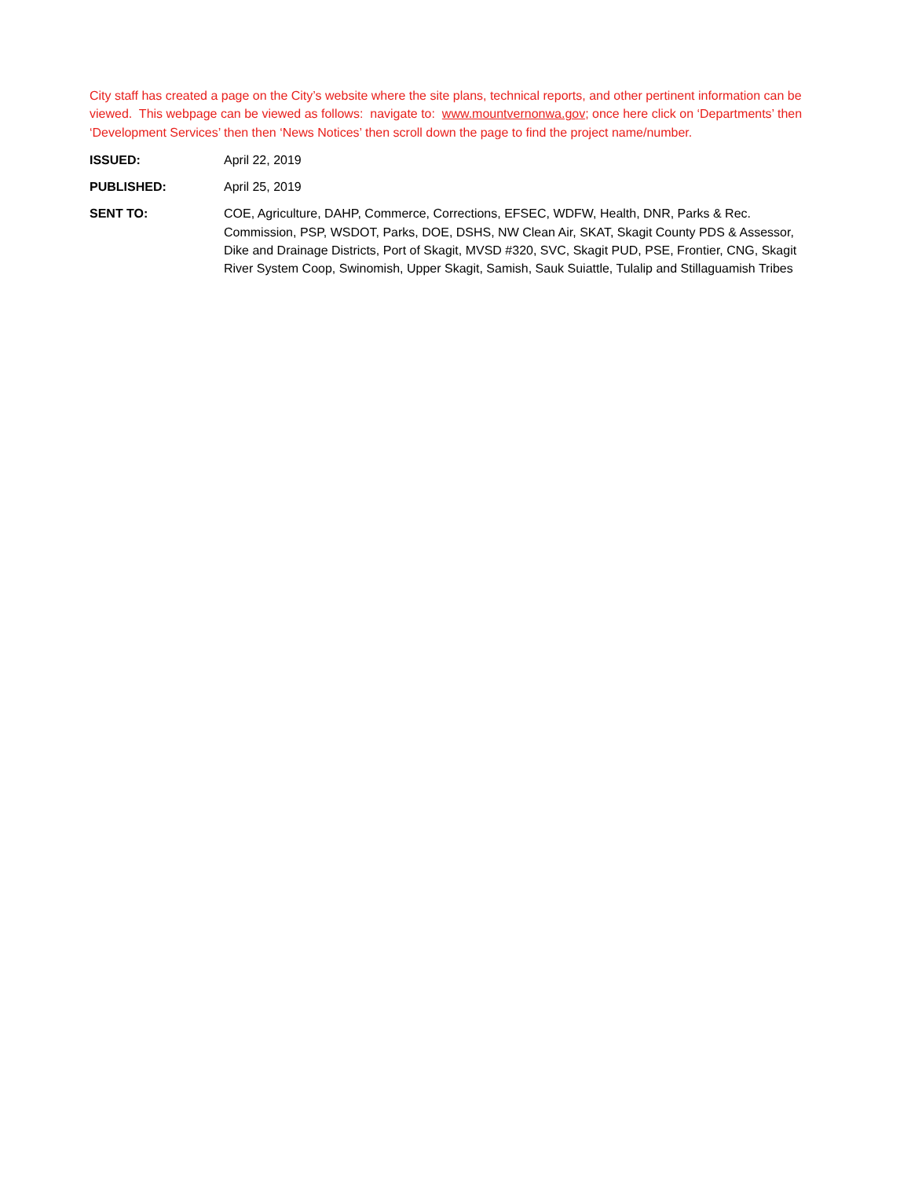City staff has created a page on the City’s website where the site plans, technical reports, and other pertinent information can be viewed. This webpage can be viewed as follows: navigate to: www.mountvernonwa.gov; once here click on ‘Departments’ then ‘Development Services’ then then ‘News Notices’ then scroll down the page to find the project name/number.
ISSUED: April 22, 2019
PUBLISHED: April 25, 2019
SENT TO: COE, Agriculture, DAHP, Commerce, Corrections, EFSEC, WDFW, Health, DNR, Parks & Rec. Commission, PSP, WSDOT, Parks, DOE, DSHS, NW Clean Air, SKAT, Skagit County PDS & Assessor, Dike and Drainage Districts, Port of Skagit, MVSD #320, SVC, Skagit PUD, PSE, Frontier, CNG, Skagit River System Coop, Swinomish, Upper Skagit, Samish, Sauk Suiattle, Tulalip and Stillaguamish Tribes